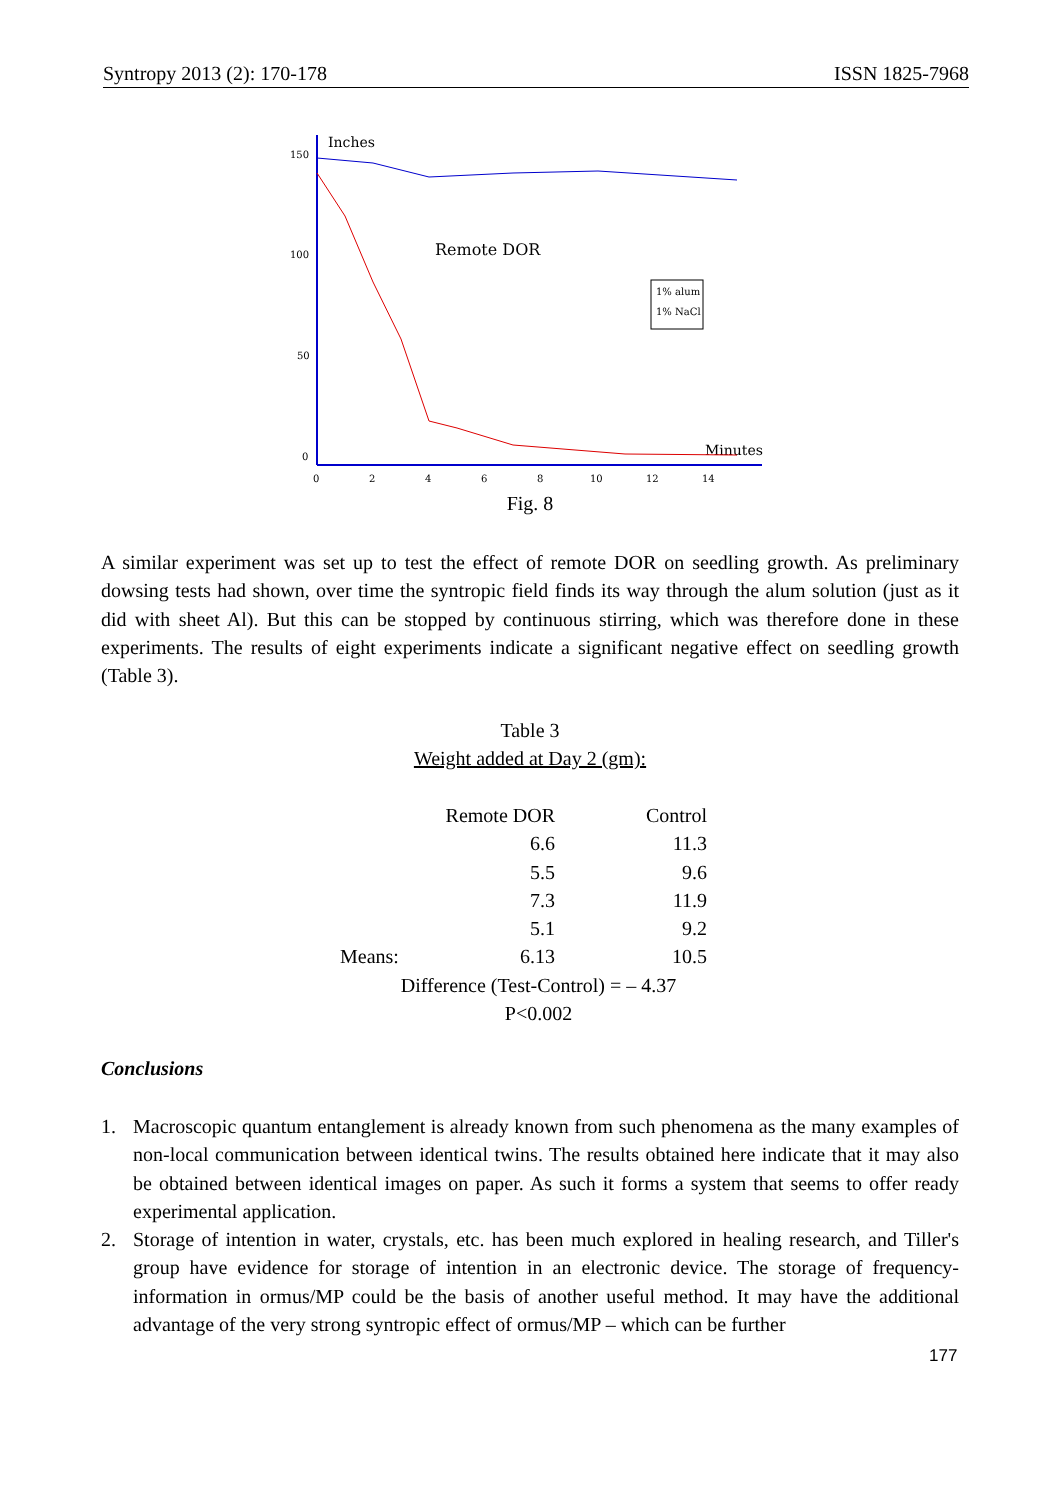Syntropy 2013 (2): 170-178 ISSN 1825-7968
Inches
Minutes
150
100
50
0
0
2
4
6
8
10
12
14
Remote DOR
1% alum
1% NaCl
Fig. 8
A similar experiment was set up to test the effect of remote DOR on seedling growth. As preliminary dowsing tests had shown, over time the syntropic field finds its way through the alum solution (just as it did with sheet Al). But this can be stopped by continuous stirring, which was therefore done in these experiments. The results of eight experiments indicate a significant negative effect on seedling growth (Table 3).
Table 3
Weight added at Day 2 (gm):
| | Remote DOR | Control |
| --- | --- | --- |
| | 6.6 | 11.3 |
| | 5.5 | 9.6 |
| | 7.3 | 11.9 |
| | 5.1 | 9.2 |
| Means: | 6.13 | 10.5 |
| Difference (Test-Control) = – 4.37 | | |
| P<0.002 | | |
Conclusions
1. Macroscopic quantum entanglement is already known from such phenomena as the many examples of non-local communication between identical twins. The results obtained here indicate that it may also be obtained between identical images on paper. As such it forms a system that seems to offer ready experimental application.
2. Storage of intention in water, crystals, etc. has been much explored in healing research, and Tiller's group have evidence for storage of intention in an electronic device. The storage of frequency-information in ormus/MP could be the basis of another useful method. It may have the additional advantage of the very strong syntropic effect of ormus/MP – which can be further
177